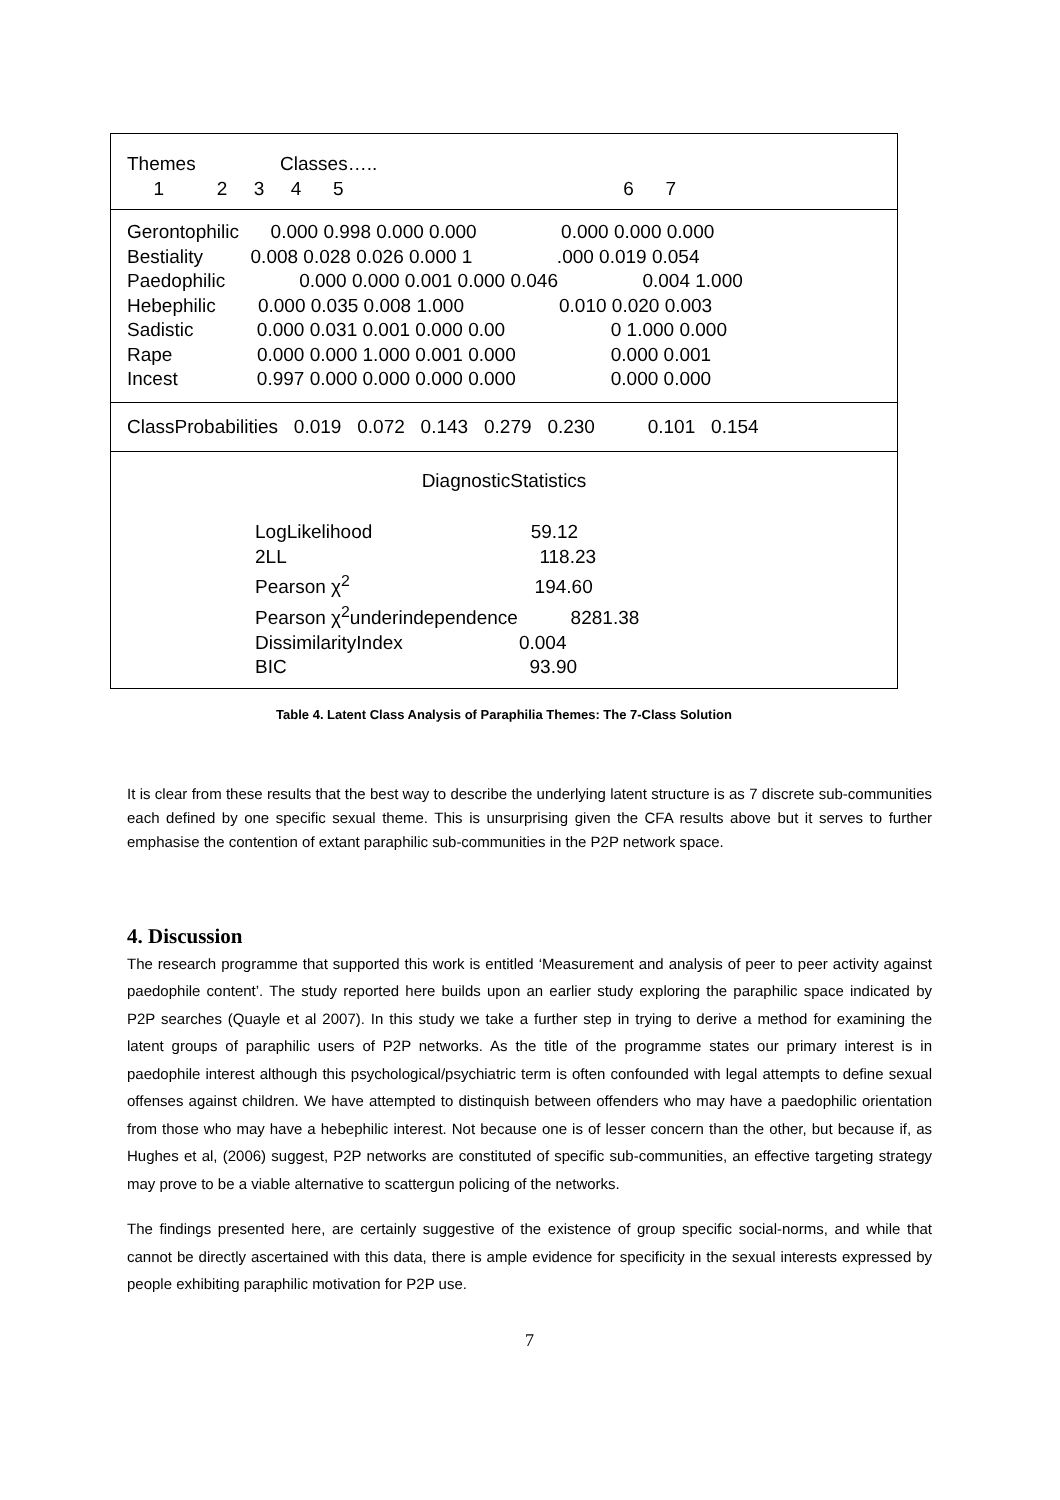Themes                Classes…..
     1          2     3     4      5                                                     6      7
Gerontophilic      0.000 0.998 0.000 0.000                0.000 0.000 0.000
Bestiality         0.008 0.028 0.026 0.000 1                .000 0.019 0.054
Paedophilic              0.000 0.000 0.001 0.000 0.046                0.004 1.000
Hebephilic        0.000 0.035 0.008 1.000                  0.010 0.020 0.003
Sadistic            0.000 0.031 0.001 0.000 0.00                    0 1.000 0.000
Rape                0.000 0.000 1.000 0.001 0.000                  0.000 0.001
Incest               0.997 0.000 0.000 0.000 0.000                  0.000 0.000
ClassProbabilities   0.019   0.072   0.143   0.279   0.230          0.101   0.154
DiagnosticStatistics
LogLikelihood                              59.12
2LL                                                118.23
Pearson χ2                                   194.60
Pearson χ2underindependence          8281.38
DissimilarityIndex                      0.004
BIC                                              93.90
Table 4. Latent Class Analysis of Paraphilia Themes: The 7-Class Solution
It is clear from these results that the best way to describe the underlying latent structure is as 7 discrete sub-communities each defined by one specific sexual theme. This is unsurprising given the CFA results above but it serves to further emphasise the contention of extant paraphilic sub-communities in the P2P network space.
4. Discussion
The research programme that supported this work is entitled ‘Measurement and analysis of peer to peer activity against paedophile content’. The study reported here builds upon an earlier study exploring the paraphilic space indicated by P2P searches (Quayle et al 2007). In this study we take a further step in trying to derive a method for examining the latent groups of paraphilic users of P2P networks. As the title of the programme states our primary interest is in paedophile interest although this psychological/psychiatric term is often confounded with legal attempts to define sexual offenses against children. We have attempted to distinquish between offenders who may have a paedophilic orientation from those who may have a hebephilic interest. Not because one is of lesser concern than the other, but because if, as Hughes et al, (2006) suggest, P2P networks are constituted of specific sub-communities, an effective targeting strategy may prove to be a viable alternative to scattergun policing of the networks.
The findings presented here, are certainly suggestive of the existence of group specific social-norms, and while that cannot be directly ascertained with this data, there is ample evidence for specificity in the sexual interests expressed by people exhibiting paraphilic motivation for P2P use.
7